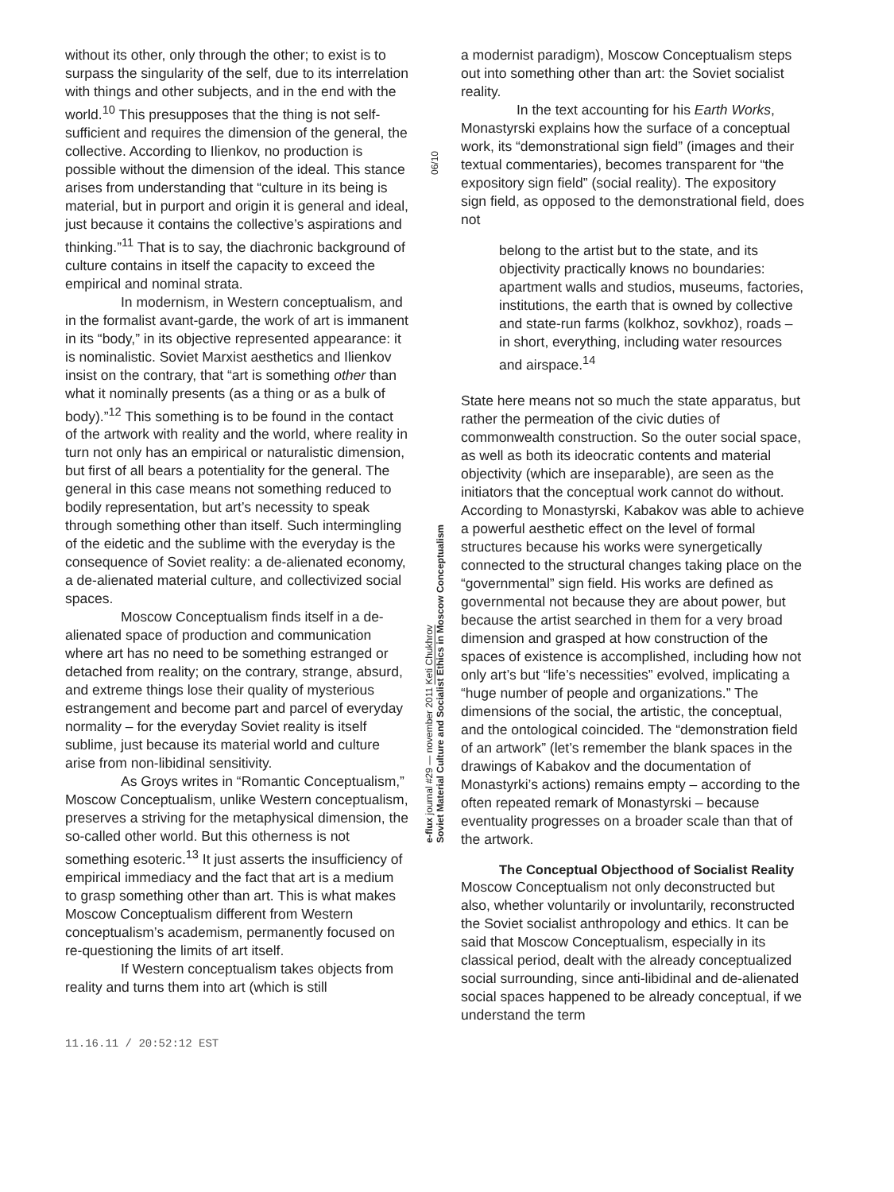without its other, only through the other; to exist is to surpass the singularity of the self, due to its interrelation with things and other subjects, and in the end with the world.<sup>10</sup> This presupposes that the thing is not self-sufficient and requires the dimension of the general, the collective. According to Ilienkov, no production is possible without the dimension of the ideal. This stance arises from understanding that “culture in its being is material, but in purport and origin it is general and ideal, just because it contains the collective’s aspirations and thinking.”<sup>11</sup> That is to say, the diachronic background of culture contains in itself the capacity to exceed the empirical and nominal strata.
In modernism, in Western conceptualism, and in the formalist avant-garde, the work of art is immanent in its “body,” in its objective represented appearance: it is nominalistic. Soviet Marxist aesthetics and Ilienkov insist on the contrary, that “art is something other than what it nominally presents (as a thing or as a bulk of body).”<sup>12</sup> This something is to be found in the contact of the artwork with reality and the world, where reality in turn not only has an empirical or naturalistic dimension, but first of all bears a potentiality for the general. The general in this case means not something reduced to bodily representation, but art’s necessity to speak through something other than itself. Such intermingling of the eidetic and the sublime with the everyday is the consequence of Soviet reality: a de-alienated economy, a de-alienated material culture, and collectivized social spaces.
Moscow Conceptualism finds itself in a de-alienated space of production and communication where art has no need to be something estranged or detached from reality; on the contrary, strange, absurd, and extreme things lose their quality of mysterious estrangement and become part and parcel of everyday normality – for the everyday Soviet reality is itself sublime, just because its material world and culture arise from non-libidinal sensitivity.
As Groys writes in “Romantic Conceptualism,” Moscow Conceptualism, unlike Western conceptualism, preserves a striving for the metaphysical dimension, the so-called other world. But this otherness is not something esoteric.<sup>13</sup> It just asserts the insufficiency of empirical immediacy and the fact that art is a medium to grasp something other than art. This is what makes Moscow Conceptualism different from Western conceptualism’s academism, permanently focused on re-questioning the limits of art itself.
If Western conceptualism takes objects from reality and turns them into art (which is still
06/10
e-flux journal #29 — november 2011 Keti Chukhrov
Soviet Material Culture and Socialist Ethics in Moscow Conceptualism
a modernist paradigm), Moscow Conceptualism steps out into something other than art: the Soviet socialist reality.
In the text accounting for his Earth Works, Monastyrski explains how the surface of a conceptual work, its “demonstrational sign field” (images and their textual commentaries), becomes transparent for “the expository sign field” (social reality). The expository sign field, as opposed to the demonstrational field, does not
belong to the artist but to the state, and its objectivity practically knows no boundaries: apartment walls and studios, museums, factories, institutions, the earth that is owned by collective and state-run farms (kolkhoz, sovkhoz), roads – in short, everything, including water resources and airspace.<sup>14</sup>
State here means not so much the state apparatus, but rather the permeation of the civic duties of commonwealth construction. So the outer social space, as well as both its ideocratic contents and material objectivity (which are inseparable), are seen as the initiators that the conceptual work cannot do without. According to Monastyrski, Kabakov was able to achieve a powerful aesthetic effect on the level of formal structures because his works were synergetically connected to the structural changes taking place on the “governmental” sign field. His works are defined as governmental not because they are about power, but because the artist searched in them for a very broad dimension and grasped at how construction of the spaces of existence is accomplished, including how not only art’s but “life’s necessities” evolved, implicating a “huge number of people and organizations.” The dimensions of the social, the artistic, the conceptual, and the ontological coincided. The “demonstration field of an artwork” (let’s remember the blank spaces in the drawings of Kabakov and the documentation of Monastyrki’s actions) remains empty – according to the often repeated remark of Monastyrski – because eventuality progresses on a broader scale than that of the artwork.
The Conceptual Objecthood of Socialist Reality
Moscow Conceptualism not only deconstructed but also, whether voluntarily or involuntarily, reconstructed the Soviet socialist anthropology and ethics. It can be said that Moscow Conceptualism, especially in its classical period, dealt with the already conceptualized social surrounding, since anti-libidinal and de-alienated social spaces happened to be already conceptual, if we understand the term
11.16.11 / 20:52:12 EST